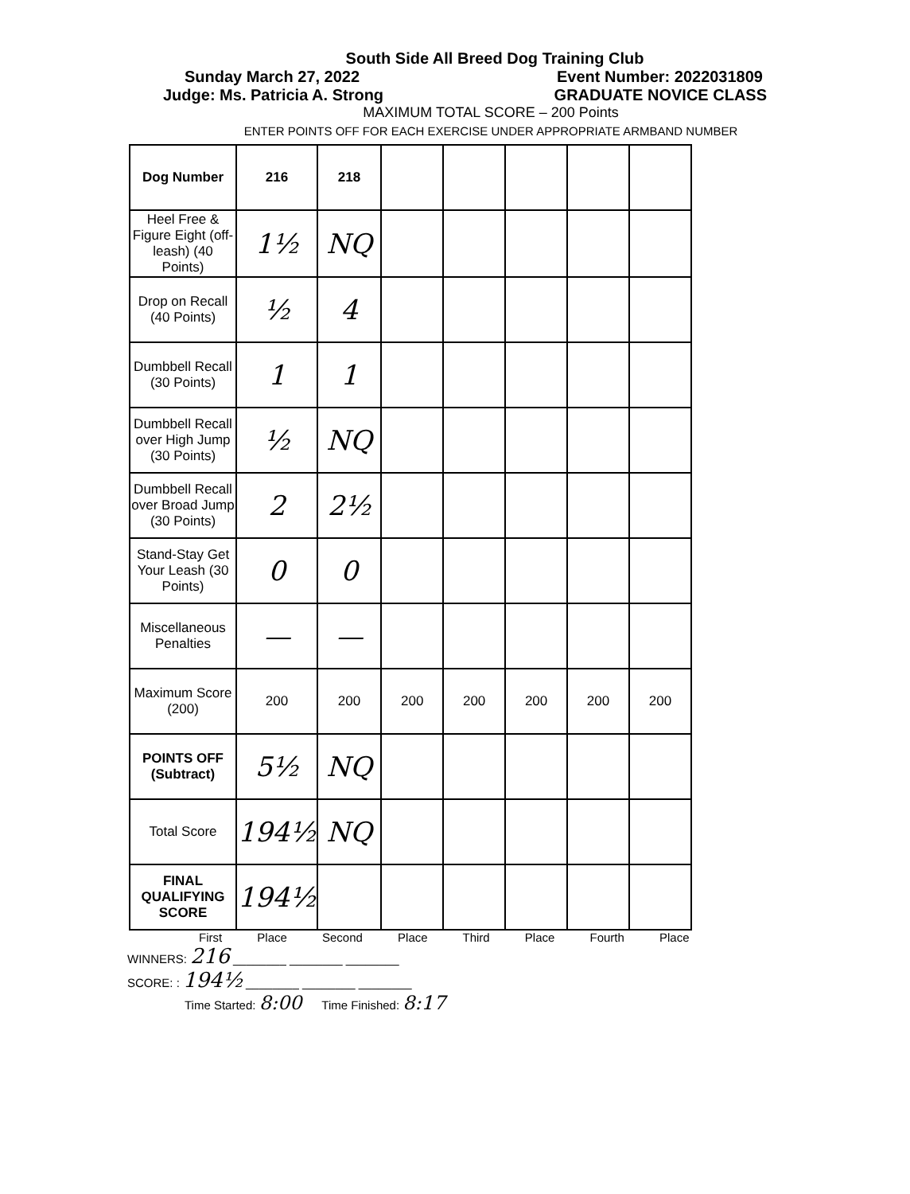South Side All Breed Dog Training Club
Sunday March 27, 2022 Event Number: 2022031809
Judge: Ms. Patricia A. Strong GRADUATE NOVICE CLASS
MAXIMUM TOTAL SCORE – 200 Points
ENTER POINTS OFF FOR EACH EXERCISE UNDER APPROPRIATE ARMBAND NUMBER
| Dog Number | 216 | 218 | | | | | |
| Heel Free & Figure Eight (off-leash) (40 Points) | 1½ | NQ | | | | | |
| Drop on Recall (40 Points) | ½ | 4 | | | | | |
| Dumbbell Recall (30 Points) | 1 | 1 | | | | | |
| Dumbbell Recall over High Jump (30 Points) | ½ | NQ | | | | | |
| Dumbbell Recall over Broad Jump (30 Points) | 2 | 2½ | | | | | |
| Stand-Stay Get Your Leash (30 Points) | 0 | 0 | | | | | |
| Miscellaneous Penalties | — | — | | | | | |
| Maximum Score (200) | 200 | 200 | 200 | 200 | 200 | 200 | 200 |
| POINTS OFF (Subtract) | 5½ | NQ | | | | | |
| Total Score | 194½ | NQ | | | | | |
| FINAL QUALIFYING SCORE | 194½ | | | | | | |
First Place Second Place Third Place Fourth Place
WINNERS: 216 ________ ________ ________
SCORE: : 194½ ________ ________ ________
Time Started: 8:00 Time Finished: 8:17